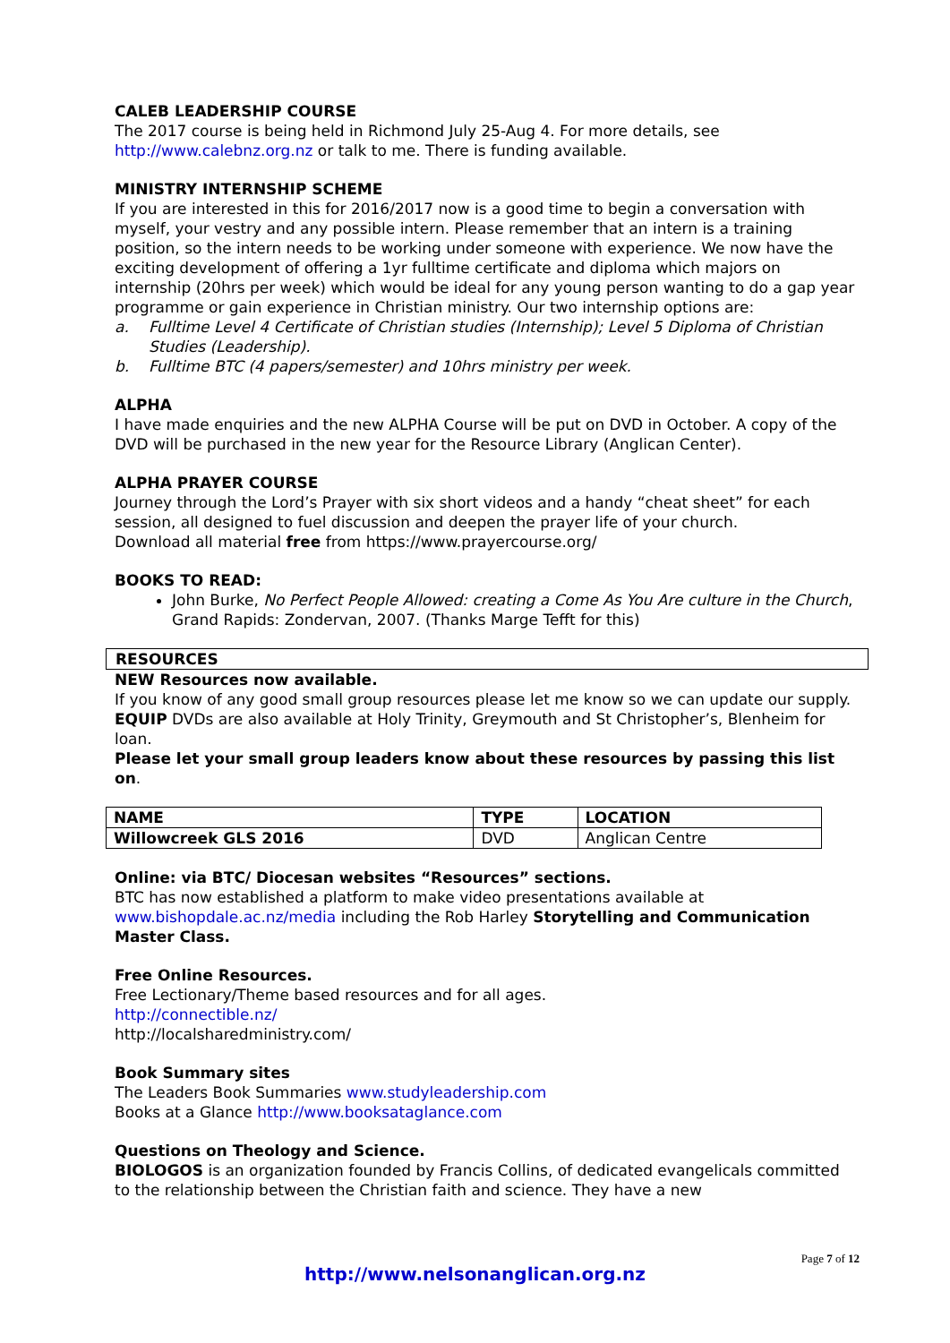CALEB LEADERSHIP COURSE
The 2017 course is being held in Richmond July 25-Aug 4. For more details, see http://www.calebnz.org.nz or talk to me. There is funding available.
MINISTRY INTERNSHIP SCHEME
If you are interested in this for 2016/2017 now is a good time to begin a conversation with myself, your vestry and any possible intern. Please remember that an intern is a training position, so the intern needs to be working under someone with experience. We now have the exciting development of offering a 1yr fulltime certificate and diploma which majors on internship (20hrs per week) which would be ideal for any young person wanting to do a gap year programme or gain experience in Christian ministry. Our two internship options are:
a. Fulltime Level 4 Certificate of Christian studies (Internship); Level 5 Diploma of Christian Studies (Leadership).
b. Fulltime BTC (4 papers/semester) and 10hrs ministry per week.
ALPHA
I have made enquiries and the new ALPHA Course will be put on DVD in October. A copy of the DVD will be purchased in the new year for the Resource Library (Anglican Center).
ALPHA PRAYER COURSE
Journey through the Lord’s Prayer with six short videos and a handy “cheat sheet” for each session, all designed to fuel discussion and deepen the prayer life of your church.
Download all material free from https://www.prayercourse.org/
BOOKS TO READ:
John Burke, No Perfect People Allowed: creating a Come As You Are culture in the Church, Grand Rapids: Zondervan, 2007. (Thanks Marge Tefft for this)
RESOURCES
NEW Resources now available.
If you know of any good small group resources please let me know so we can update our supply.
EQUIP DVDs are also available at Holy Trinity, Greymouth and St Christopher’s, Blenheim for loan.
Please let your small group leaders know about these resources by passing this list on.
| NAME | TYPE | LOCATION |
| --- | --- | --- |
| Willowcreek GLS 2016 | DVD | Anglican Centre |
Online: via BTC/ Diocesan websites “Resources” sections.
BTC has now established a platform to make video presentations available at www.bishopdale.ac.nz/media including the Rob Harley Storytelling and Communication Master Class.
Free Online Resources.
Free Lectionary/Theme based resources and for all ages.
http://connectible.nz/
http://localsharedministry.com/
Book Summary sites
The Leaders Book Summaries www.studyleadership.com
Books at a Glance http://www.booksataglance.com
Questions on Theology and Science.
BIOLOGOS is an organization founded by Francis Collins, of dedicated evangelicals committed to the relationship between the Christian faith and science. They have a new
Page 7 of 12
http://www.nelsonanglican.org.nz